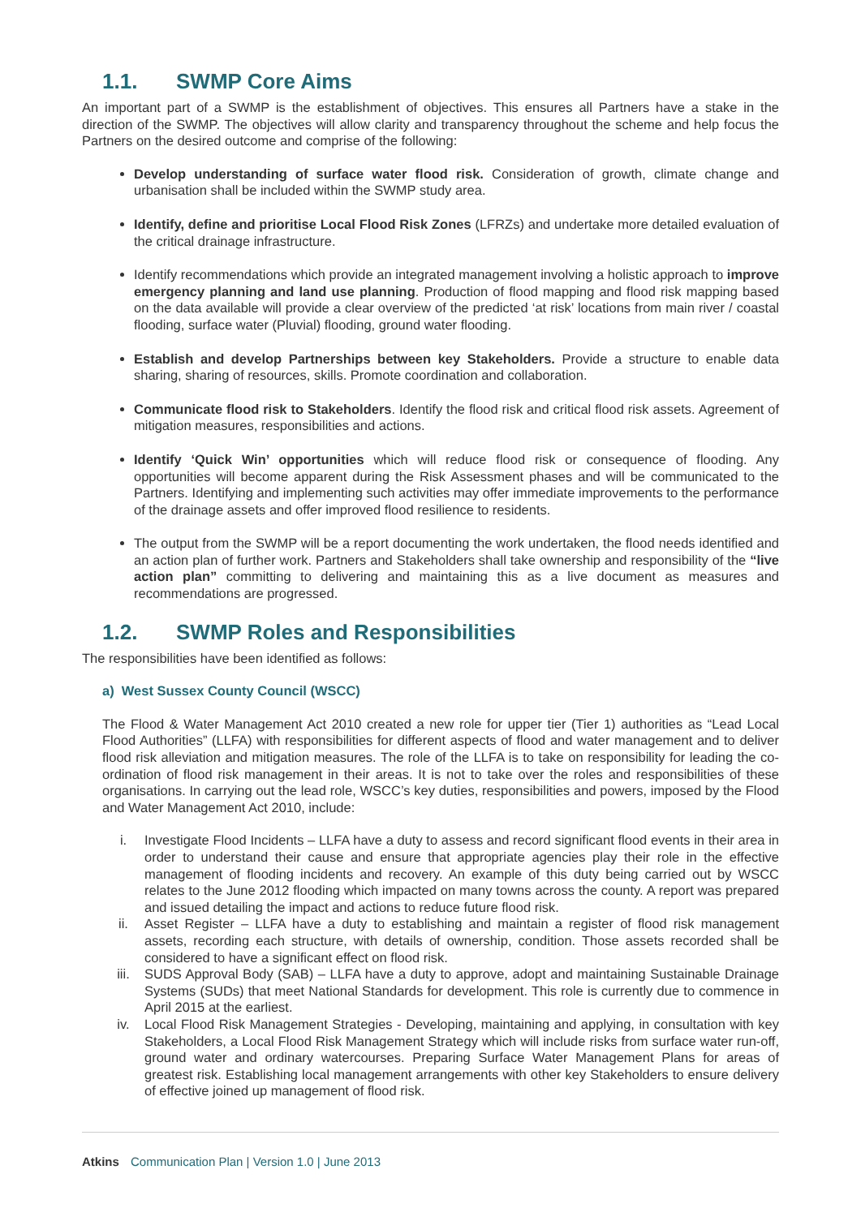1.1. SWMP Core Aims
An important part of a SWMP is the establishment of objectives. This ensures all Partners have a stake in the direction of the SWMP. The objectives will allow clarity and transparency throughout the scheme and help focus the Partners on the desired outcome and comprise of the following:
Develop understanding of surface water flood risk. Consideration of growth, climate change and urbanisation shall be included within the SWMP study area.
Identify, define and prioritise Local Flood Risk Zones (LFRZs) and undertake more detailed evaluation of the critical drainage infrastructure.
Identify recommendations which provide an integrated management involving a holistic approach to improve emergency planning and land use planning. Production of flood mapping and flood risk mapping based on the data available will provide a clear overview of the predicted ‘at risk’ locations from main river / coastal flooding, surface water (Pluvial) flooding, ground water flooding.
Establish and develop Partnerships between key Stakeholders. Provide a structure to enable data sharing, sharing of resources, skills. Promote coordination and collaboration.
Communicate flood risk to Stakeholders. Identify the flood risk and critical flood risk assets. Agreement of mitigation measures, responsibilities and actions.
Identify ‘Quick Win’ opportunities which will reduce flood risk or consequence of flooding. Any opportunities will become apparent during the Risk Assessment phases and will be communicated to the Partners. Identifying and implementing such activities may offer immediate improvements to the performance of the drainage assets and offer improved flood resilience to residents.
The output from the SWMP will be a report documenting the work undertaken, the flood needs identified and an action plan of further work. Partners and Stakeholders shall take ownership and responsibility of the “live action plan” committing to delivering and maintaining this as a live document as measures and recommendations are progressed.
1.2. SWMP Roles and Responsibilities
The responsibilities have been identified as follows:
a) West Sussex County Council (WSCC)
The Flood & Water Management Act 2010 created a new role for upper tier (Tier 1) authorities as “Lead Local Flood Authorities” (LLFA) with responsibilities for different aspects of flood and water management and to deliver flood risk alleviation and mitigation measures. The role of the LLFA is to take on responsibility for leading the co-ordination of flood risk management in their areas. It is not to take over the roles and responsibilities of these organisations. In carrying out the lead role, WSCC’s key duties, responsibilities and powers, imposed by the Flood and Water Management Act 2010, include:
i. Investigate Flood Incidents – LLFA have a duty to assess and record significant flood events in their area in order to understand their cause and ensure that appropriate agencies play their role in the effective management of flooding incidents and recovery. An example of this duty being carried out by WSCC relates to the June 2012 flooding which impacted on many towns across the county. A report was prepared and issued detailing the impact and actions to reduce future flood risk.
ii. Asset Register – LLFA have a duty to establishing and maintain a register of flood risk management assets, recording each structure, with details of ownership, condition. Those assets recorded shall be considered to have a significant effect on flood risk.
iii. SUDS Approval Body (SAB) – LLFA have a duty to approve, adopt and maintaining Sustainable Drainage Systems (SUDs) that meet National Standards for development. This role is currently due to commence in April 2015 at the earliest.
iv. Local Flood Risk Management Strategies - Developing, maintaining and applying, in consultation with key Stakeholders, a Local Flood Risk Management Strategy which will include risks from surface water run-off, ground water and ordinary watercourses. Preparing Surface Water Management Plans for areas of greatest risk. Establishing local management arrangements with other key Stakeholders to ensure delivery of effective joined up management of flood risk.
Atkins Communication Plan | Version 1.0 | June 2013